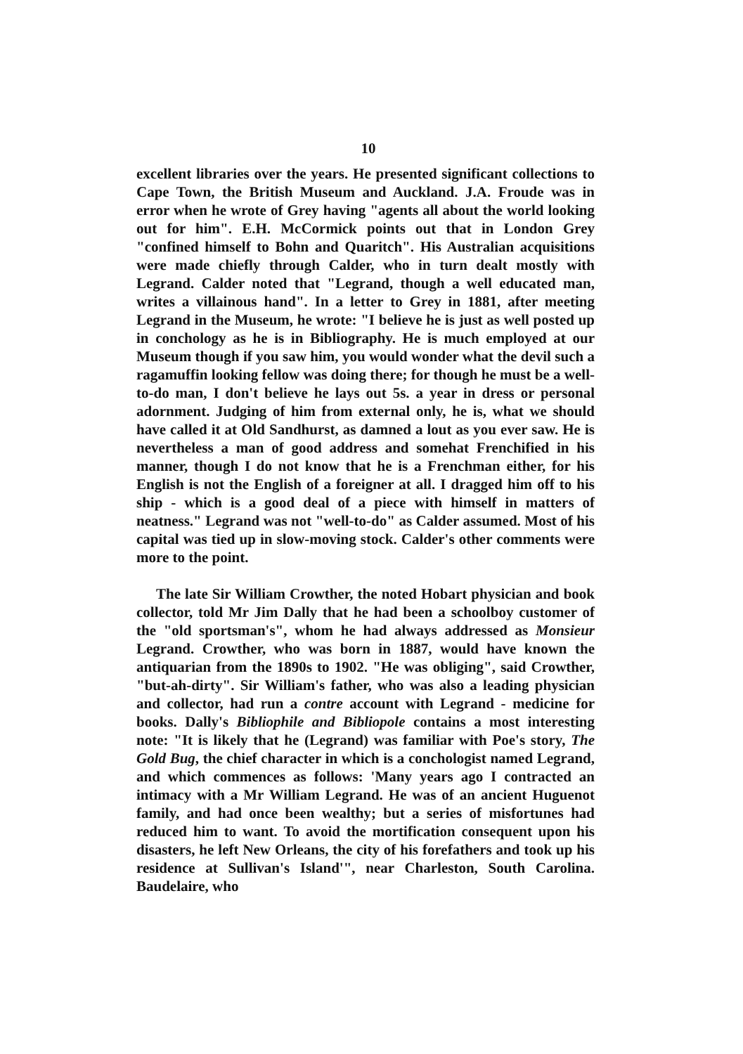10
excellent libraries over the years. He presented significant collections to Cape Town, the British Museum and Auckland. J.A. Froude was in error when he wrote of Grey having "agents all about the world looking out for him". E.H. McCormick points out that in London Grey "confined himself to Bohn and Quaritch". His Australian acquisitions were made chiefly through Calder, who in turn dealt mostly with Legrand. Calder noted that "Legrand, though a well educated man, writes a villainous hand". In a letter to Grey in 1881, after meeting Legrand in the Museum, he wrote: "I believe he is just as well posted up in conchology as he is in Bibliography. He is much employed at our Museum though if you saw him, you would wonder what the devil such a ragamuffin looking fellow was doing there; for though he must be a well-to-do man, I don't believe he lays out 5s. a year in dress or personal adornment. Judging of him from external only, he is, what we should have called it at Old Sandhurst, as damned a lout as you ever saw. He is nevertheless a man of good address and somehat Frenchified in his manner, though I do not know that he is a Frenchman either, for his English is not the English of a foreigner at all. I dragged him off to his ship - which is a good deal of a piece with himself in matters of neatness." Legrand was not "well-to-do" as Calder assumed. Most of his capital was tied up in slow-moving stock. Calder's other comments were more to the point.
The late Sir William Crowther, the noted Hobart physician and book collector, told Mr Jim Dally that he had been a schoolboy customer of the "old sportsman's", whom he had always addressed as Monsieur Legrand. Crowther, who was born in 1887, would have known the antiquarian from the 1890s to 1902. "He was obliging", said Crowther, "but-ah-dirty". Sir William's father, who was also a leading physician and collector, had run a contre account with Legrand - medicine for books. Dally's Bibliophile and Bibliopole contains a most interesting note: "It is likely that he (Legrand) was familiar with Poe's story, The Gold Bug, the chief character in which is a conchologist named Legrand, and which commences as follows: 'Many years ago I contracted an intimacy with a Mr William Legrand. He was of an ancient Huguenot family, and had once been wealthy; but a series of misfortunes had reduced him to want. To avoid the mortification consequent upon his disasters, he left New Orleans, the city of his forefathers and took up his residence at Sullivan's Island'", near Charleston, South Carolina. Baudelaire, who